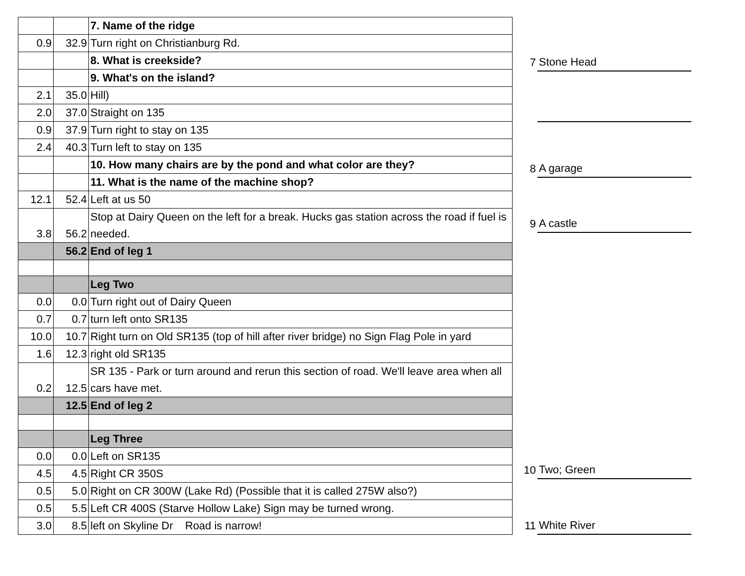| | | 7. Name of the ridge |
| 0.9 | 32.9 | Turn right on Christianburg Rd. |
| | | 8. What is creekside? |
| | | 9. What's on the island? |
| 2.1 | 35.0 | Hill) |
| 2.0 | 37.0 | Straight on 135 |
| 0.9 | 37.9 | Turn right to stay on 135 |
| 2.4 | 40.3 | Turn left to stay on 135 |
| | | 10. How many chairs are by the pond and what color are they? |
| | | 11. What is the name of the machine shop? |
| 12.1 | 52.4 | Left at us 50 |
| 3.8 | 56.2 | Stop at Dairy Queen on the left for a break. Hucks gas station across the road if fuel is needed. |
| | 56.2 | End of leg 1 |
| | | Leg Two |
| 0.0 | 0.0 | Turn right out of Dairy Queen |
| 0.7 | 0.7 | turn left onto SR135 |
| 10.0 | 10.7 | Right turn on Old SR135 (top of hill after river bridge) no Sign Flag Pole in yard |
| 1.6 | 12.3 | right old SR135 |
| 0.2 | 12.5 | SR 135 - Park or turn around and rerun this section of road. We'll leave area when all cars have met. |
| | 12.5 | End of leg 2 |
| | | Leg Three |
| 0.0 | 0.0 | Left on SR135 |
| 4.5 | 4.5 | Right CR 350S |
| 0.5 | 5.0 | Right on CR 300W (Lake Rd) (Possible that it is called 275W also?) |
| 0.5 | 5.5 | Left CR 400S (Starve Hollow Lake) Sign may be turned wrong. |
| 3.0 | 8.5 | left on Skyline Dr Road is narrow! |
| 7 | Stone Head |
| 8 | A garage |
| 9 | A castle |
| 10 | Two; Green |
| 11 | White River |